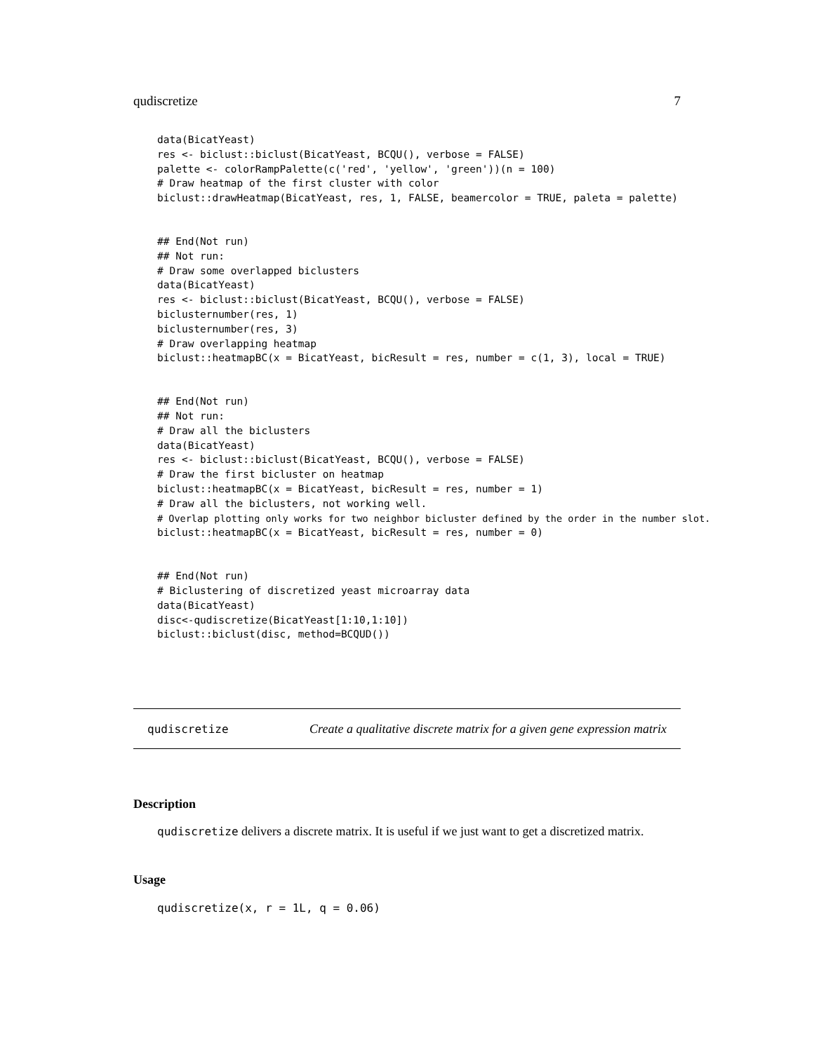qudiscretize 7
data(BicatYeast)
res <- biclust::biclust(BicatYeast, BCQU(), verbose = FALSE)
palette <- colorRampPalette(c('red', 'yellow', 'green'))(n = 100)
# Draw heatmap of the first cluster with color
biclust::drawHeatmap(BicatYeast, res, 1, FALSE, beamercolor = TRUE, paleta = palette)
## End(Not run)
## Not run:
# Draw some overlapped biclusters
data(BicatYeast)
res <- biclust::biclust(BicatYeast, BCQU(), verbose = FALSE)
biclusternumber(res, 1)
biclusternumber(res, 3)
# Draw overlapping heatmap
biclust::heatmapBC(x = BicatYeast, bicResult = res, number = c(1, 3), local = TRUE)
## End(Not run)
## Not run:
# Draw all the biclusters
data(BicatYeast)
res <- biclust::biclust(BicatYeast, BCQU(), verbose = FALSE)
# Draw the first bicluster on heatmap
biclust::heatmapBC(x = BicatYeast, bicResult = res, number = 1)
# Draw all the biclusters, not working well.
# Overlap plotting only works for two neighbor bicluster defined by the order in the number slot.
biclust::heatmapBC(x = BicatYeast, bicResult = res, number = 0)
## End(Not run)
# Biclustering of discretized yeast microarray data
data(BicatYeast)
disc<-qudiscretize(BicatYeast[1:10,1:10])
biclust::biclust(disc, method=BCQUD())
qudiscretize Create a qualitative discrete matrix for a given gene expression matrix
Description
qudiscretize delivers a discrete matrix. It is useful if we just want to get a discretized matrix.
Usage
qudiscretize(x, r = 1L, q = 0.06)